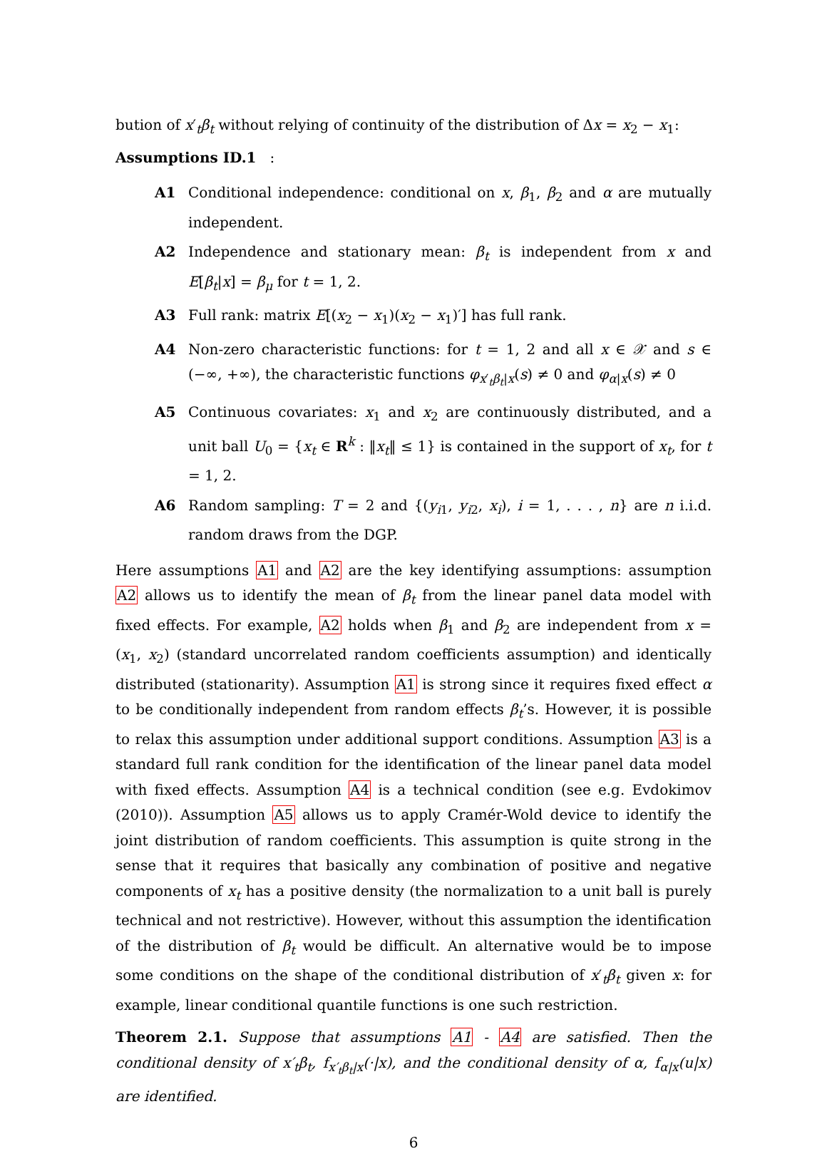bution of x′<sub>t</sub>β<sub>t</sub> without relying of continuity of the distribution of Δx = x<sub>2</sub> − x<sub>1</sub>:
Assumptions ID.1 :
A1 Conditional independence: conditional on x, β<sub>1</sub>, β<sub>2</sub> and α are mutually independent.
A2 Independence and stationary mean: β<sub>t</sub> is independent from x and E[β<sub>t</sub>|x] = β<sub>μ</sub> for t = 1, 2.
A3 Full rank: matrix E[(x<sub>2</sub> − x<sub>1</sub>)(x<sub>2</sub> − x<sub>1</sub>)′] has full rank.
A4 Non-zero characteristic functions: for t = 1, 2 and all x ∈ 𝒳 and s ∈ (−∞, +∞), the characteristic functions φ<sub>x′<sub>t</sub>β<sub>t</sub>|x</sub>(s) ≠ 0 and φ<sub>α|x</sub>(s) ≠ 0
A5 Continuous covariates: x<sub>1</sub> and x<sub>2</sub> are continuously distributed, and a unit ball U<sub>0</sub> = {x<sub>t</sub> ∈ R<sup>k</sup> : ‖x<sub>t</sub>‖ ≤ 1} is contained in the support of x<sub>t</sub>, for t = 1, 2.
A6 Random sampling: T = 2 and {(y<sub>i1</sub>, y<sub>i2</sub>, x<sub>i</sub>), i = 1, . . . , n} are n i.i.d. random draws from the DGP.
Here assumptions A1 and A2 are the key identifying assumptions: assumption A2 allows us to identify the mean of β<sub>t</sub> from the linear panel data model with fixed effects. For example, A2 holds when β<sub>1</sub> and β<sub>2</sub> are independent from x = (x<sub>1</sub>, x<sub>2</sub>) (standard uncorrelated random coefficients assumption) and identically distributed (stationarity). Assumption A1 is strong since it requires fixed effect α to be conditionally independent from random effects β<sub>t</sub>’s. However, it is possible to relax this assumption under additional support conditions. Assumption A3 is a standard full rank condition for the identification of the linear panel data model with fixed effects. Assumption A4 is a technical condition (see e.g. Evdokimov (2010)). Assumption A5 allows us to apply Cramér-Wold device to identify the joint distribution of random coefficients. This assumption is quite strong in the sense that it requires that basically any combination of positive and negative components of x<sub>t</sub> has a positive density (the normalization to a unit ball is purely technical and not restrictive). However, without this assumption the identification of the distribution of β<sub>t</sub> would be difficult. An alternative would be to impose some conditions on the shape of the conditional distribution of x′<sub>t</sub>β<sub>t</sub> given x: for example, linear conditional quantile functions is one such restriction.
Theorem 2.1. Suppose that assumptions A1 - A4 are satisfied. Then the conditional density of x′<sub>t</sub>β<sub>t</sub>, f<sub>x′<sub>t</sub>β<sub>t</sub>|x</sub>(·|x), and the conditional density of α, f<sub>α|x</sub>(u|x) are identified.
6